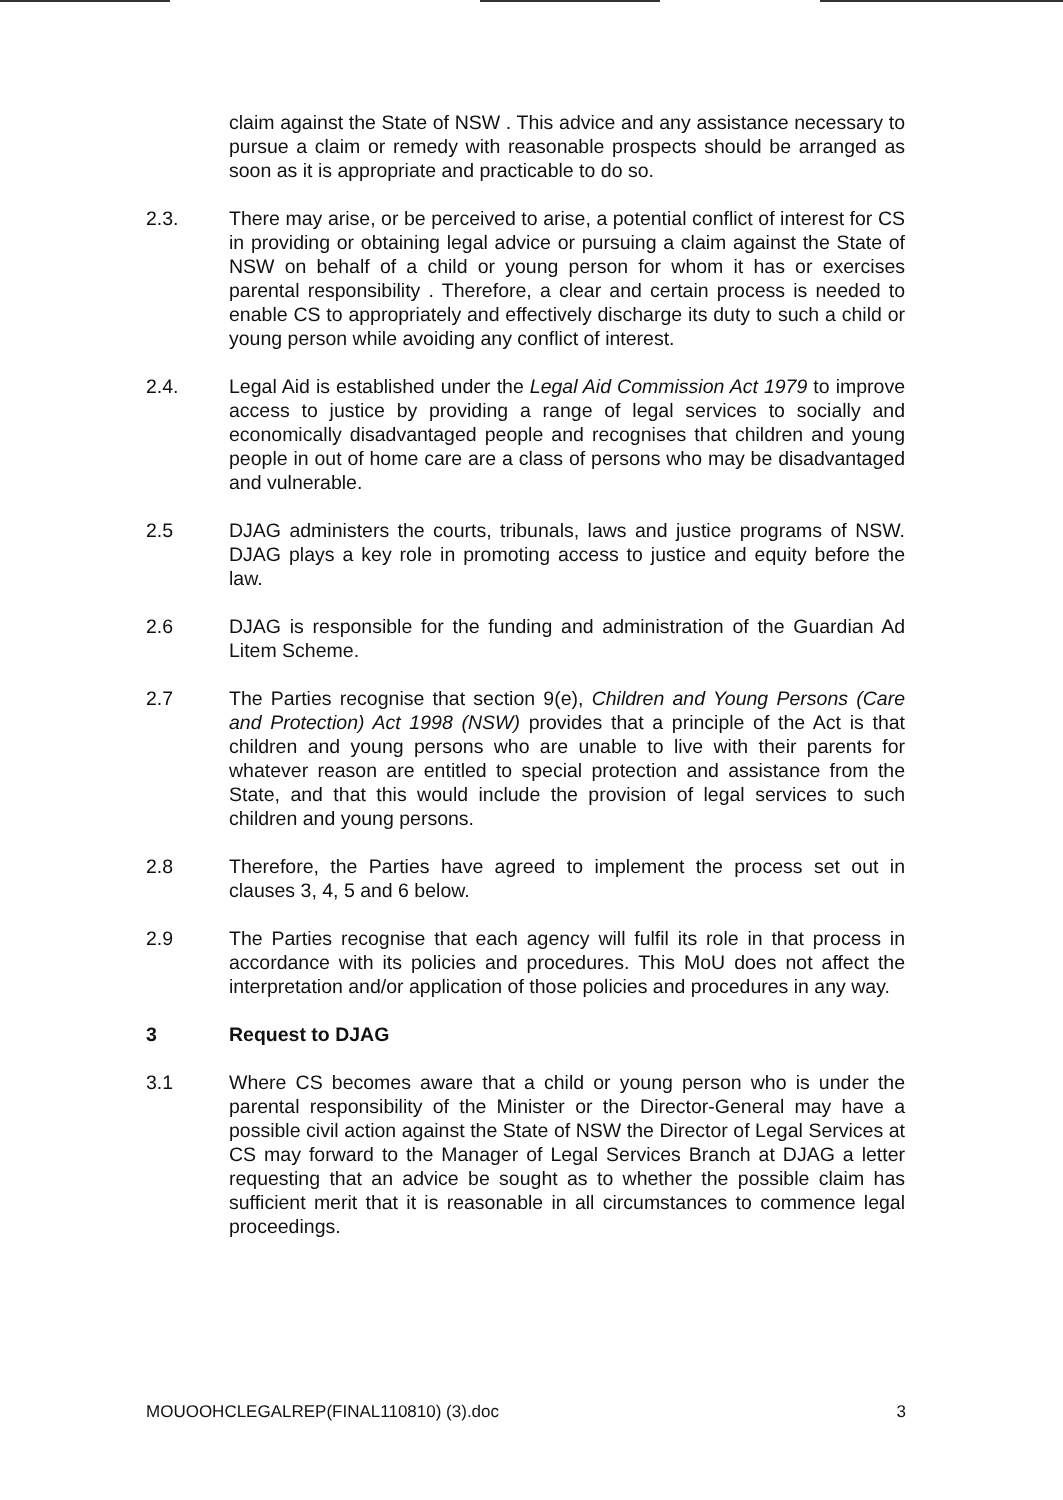claim against the State of NSW . This advice and any assistance necessary to pursue a claim or remedy with reasonable prospects should be arranged as soon as it is appropriate and practicable to do so.
2.3. There may arise, or be perceived to arise, a potential conflict of interest for CS in providing or obtaining legal advice or pursuing a claim against the State of NSW on behalf of a child or young person for whom it has or exercises parental responsibility . Therefore, a clear and certain process is needed to enable CS to appropriately and effectively discharge its duty to such a child or young person while avoiding any conflict of interest.
2.4. Legal Aid is established under the Legal Aid Commission Act 1979 to improve access to justice by providing a range of legal services to socially and economically disadvantaged people and recognises that children and young people in out of home care are a class of persons who may be disadvantaged and vulnerable.
2.5 DJAG administers the courts, tribunals, laws and justice programs of NSW. DJAG plays a key role in promoting access to justice and equity before the law.
2.6 DJAG is responsible for the funding and administration of the Guardian Ad Litem Scheme.
2.7 The Parties recognise that section 9(e), Children and Young Persons (Care and Protection) Act 1998 (NSW) provides that a principle of the Act is that children and young persons who are unable to live with their parents for whatever reason are entitled to special protection and assistance from the State, and that this would include the provision of legal services to such children and young persons.
2.8 Therefore, the Parties have agreed to implement the process set out in clauses 3, 4, 5 and 6 below.
2.9 The Parties recognise that each agency will fulfil its role in that process in accordance with its policies and procedures. This MoU does not affect the interpretation and/or application of those policies and procedures in any way.
3 Request to DJAG
3.1 Where CS becomes aware that a child or young person who is under the parental responsibility of the Minister or the Director-General may have a possible civil action against the State of NSW the Director of Legal Services at CS may forward to the Manager of Legal Services Branch at DJAG a letter requesting that an advice be sought as to whether the possible claim has sufficient merit that it is reasonable in all circumstances to commence legal proceedings.
MOUOOHCLEGALREP(FINAL110810) (3).doc 3